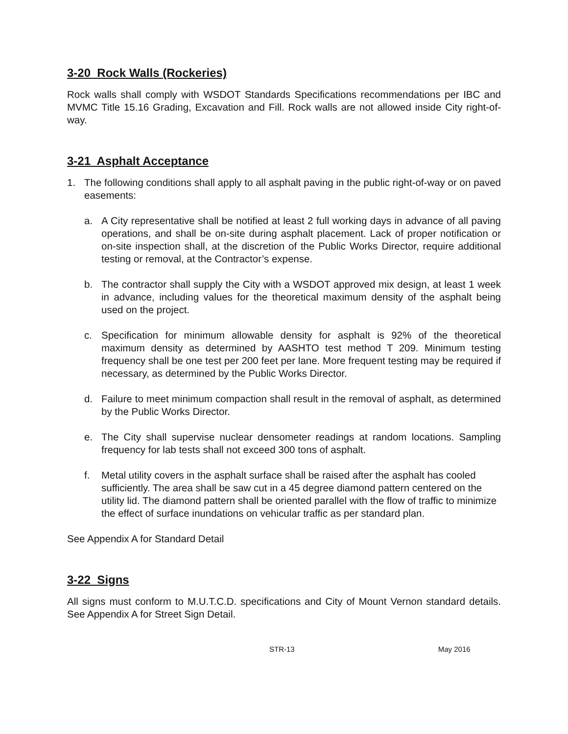3-20 Rock Walls (Rockeries)
Rock walls shall comply with WSDOT Standards Specifications recommendations per IBC and MVMC Title 15.16 Grading, Excavation and Fill. Rock walls are not allowed inside City right-of-way.
3-21 Asphalt Acceptance
1. The following conditions shall apply to all asphalt paving in the public right-of-way or on paved easements:
a. A City representative shall be notified at least 2 full working days in advance of all paving operations, and shall be on-site during asphalt placement. Lack of proper notification or on-site inspection shall, at the discretion of the Public Works Director, require additional testing or removal, at the Contractor’s expense.
b. The contractor shall supply the City with a WSDOT approved mix design, at least 1 week in advance, including values for the theoretical maximum density of the asphalt being used on the project.
c. Specification for minimum allowable density for asphalt is 92% of the theoretical maximum density as determined by AASHTO test method T 209. Minimum testing frequency shall be one test per 200 feet per lane. More frequent testing may be required if necessary, as determined by the Public Works Director.
d. Failure to meet minimum compaction shall result in the removal of asphalt, as determined by the Public Works Director.
e. The City shall supervise nuclear densometer readings at random locations. Sampling frequency for lab tests shall not exceed 300 tons of asphalt.
f. Metal utility covers in the asphalt surface shall be raised after the asphalt has cooled sufficiently. The area shall be saw cut in a 45 degree diamond pattern centered on the utility lid. The diamond pattern shall be oriented parallel with the flow of traffic to minimize the effect of surface inundations on vehicular traffic as per standard plan.
See Appendix A for Standard Detail
3-22 Signs
All signs must conform to M.U.T.C.D. specifications and City of Mount Vernon standard details. See Appendix A for Street Sign Detail.
STR-13 May 2016